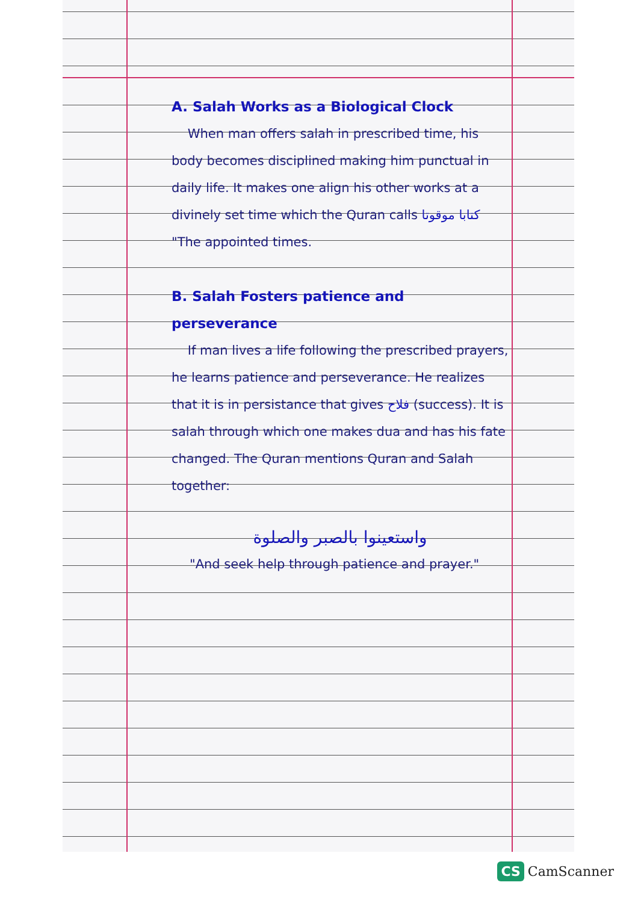A. Salah Works as a Biological Clock
When man offers salah in prescribed time, his body becomes disciplined making him punctual in daily life. It makes one align his other works at a divinely set time which the Quran calls كتابا موقوتا "The appointed times.
B. Salah Fosters patience and perseverance
If man lives a life following the prescribed prayers, he learns patience and perseverance. He realizes that it is in persistance that gives فلاح (success). It is salah through which one makes dua and has his fate changed. The Quran mentions Quran and Salah together:
واستعينوا بالصبر والصلوة
"And seek help through patience and prayer."
CS CamScanner